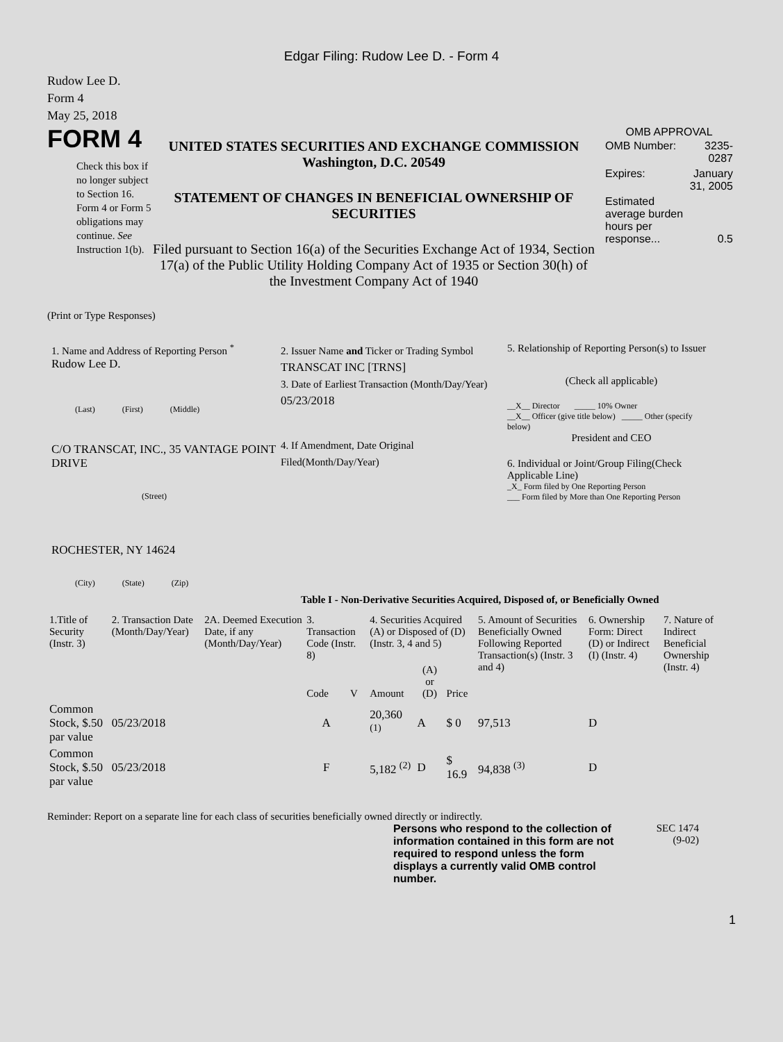Edgar Filing: Rudow Lee D. - Form 4
Rudow Lee D.
Form 4
May 25, 2018
FORM 4
Check this box if no longer subject to Section 16. Form 4 or Form 5 obligations may continue. See Instruction 1(b).
UNITED STATES SECURITIES AND EXCHANGE COMMISSION
Washington, D.C. 20549
STATEMENT OF CHANGES IN BENEFICIAL OWNERSHIP OF SECURITIES
Filed pursuant to Section 16(a) of the Securities Exchange Act of 1934, Section 17(a) of the Public Utility Holding Company Act of 1935 or Section 30(h) of the Investment Company Act of 1940
OMB APPROVAL
| OMB Number: | 3235-0287 |
| Expires: | January 31, 2005 |
| Estimated average burden hours per response... | 0.5 |
(Print or Type Responses)
1. Name and Address of Reporting Person <sup>*</sup>
Rudow Lee D.
(Last) (First) (Middle)
C/O TRANSCAT, INC., 35 VANTAGE POINT DRIVE
(Street)
ROCHESTER, NY 14624
(City) (State) (Zip)
2. Issuer Name and Ticker or Trading Symbol
TRANSCAT INC [TRNS]
3. Date of Earliest Transaction (Month/Day/Year)
05/23/2018
4. If Amendment, Date Original Filed(Month/Day/Year)
5. Relationship of Reporting Person(s) to Issuer
(Check all applicable)
__X__ Director _____ 10% Owner
__X__ Officer (give title below) _____ Other (specify below)
President and CEO
6. Individual or Joint/Group Filing(Check Applicable Line)
_X_ Form filed by One Reporting Person
___ Form filed by More than One Reporting Person
Table I - Non-Derivative Securities Acquired, Disposed of, or Beneficially Owned
| 1.Title of Security (Instr. 3) | 2. Transaction Date (Month/Day/Year) | 2A. Deemed Execution Date, if any (Month/Day/Year) | 3. Transaction Code (Instr. 8) | | 4. Securities Acquired (A) or Disposed of (D) (Instr. 3, 4 and 5) | | | 5. Amount of Securities Beneficially Owned Following Reported Transaction(s) (Instr. 3 and 4) | 6. Ownership Form: Direct (D) or Indirect (I) (Instr. 4) | 7. Nature of Indirect Beneficial Ownership (Instr. 4) |
| --- | --- | --- | --- | --- | --- | --- | --- | --- | --- | --- |
| | | | Code | V | Amount | (A) or (D) | Price | | | |
| Common Stock, $.50 par value | 05/23/2018 | | A | | 20,360 <sup>(1)</sup> | A | $ 0 | 97,513 | D | |
| Common Stock, $.50 par value | 05/23/2018 | | F | | 5,182 <sup>(2)</sup> | D | $ 16.9 | 94,838 <sup>(3)</sup> | D | |
Reminder: Report on a separate line for each class of securities beneficially owned directly or indirectly.
Persons who respond to the collection of information contained in this form are not required to respond unless the form displays a currently valid OMB control number.
SEC 1474
(9-02)
1